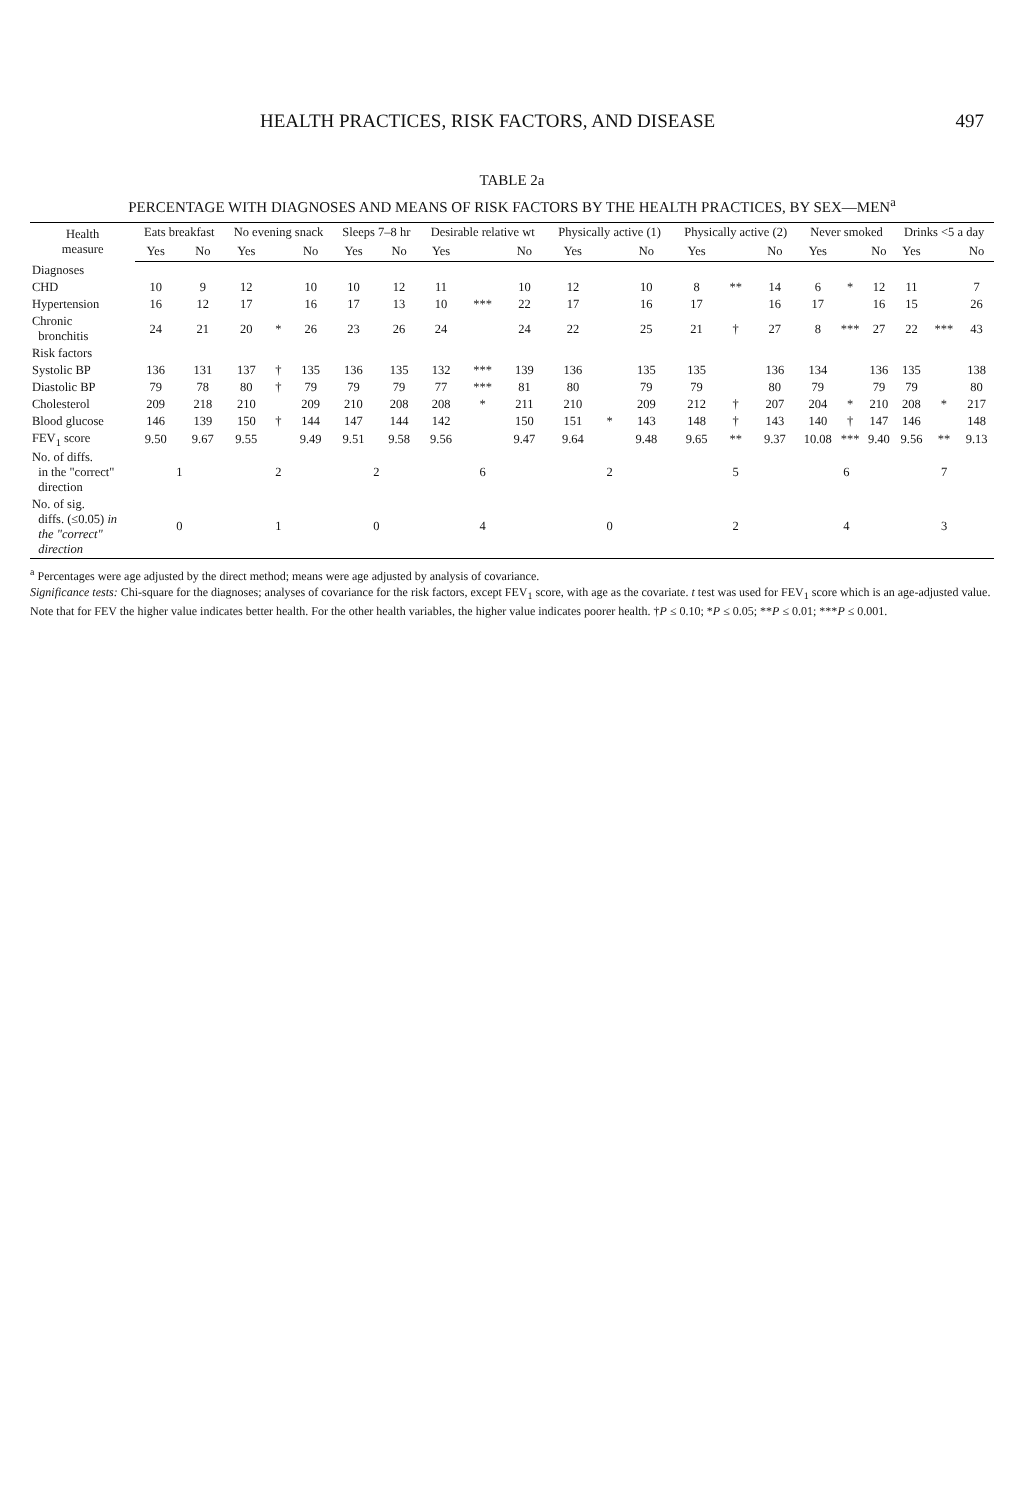HEALTH PRACTICES, RISK FACTORS, AND DISEASE 497
TABLE 2a
PERCENTAGE WITH DIAGNOSES AND MEANS OF RISK FACTORS BY THE HEALTH PRACTICES, BY SEX—MEN<sup>a</sup>
| Health measure | Eats breakfast | | | No evening snack | | | Sleeps 7–8 hr | | | Desirable relative wt | | | Physically active (1) | | | Physically active (2) | | | Never smoked | | | Drinks <5 a day | | |
| --- | --- | --- | --- | --- | --- | --- | --- | --- | --- | --- | --- | --- | --- | --- | --- | --- | --- | --- | --- | --- | --- | --- | --- | --- |
| | Yes | | No | Yes | | No | Yes | | No | Yes | | No | Yes | | No | Yes | | No | Yes | | No | Yes | | No |
| Diagnoses | | | | | | | | | | | | | | | | | | | | | | | | |
| CHD | 10 | | 9 | 12 | | 10 | 10 | | 12 | 11 | | 10 | 12 | | 10 | 8 | ** | 14 | 6 | * | 12 | 11 | | 7 |
| Hypertension | 16 | | 12 | 17 | | 16 | 17 | | 13 | 10 | *** | 22 | 17 | | 16 | 17 | | 16 | 17 | | 16 | 15 | | 26 |
| Chronic bronchitis | 24 | | 21 | 20 | * | 26 | 23 | | 26 | 24 | | 24 | 22 | | 25 | 21 | † | 27 | 8 | *** | 27 | 22 | *** | 43 |
| Risk factors | | | | | | | | | | | | | | | | | | | | | | | | |
| Systolic BP | 136 | | 131 | 137 | † | 135 | 136 | | 135 | 132 | *** | 139 | 136 | | 135 | 135 | | 136 | 134 | | 136 | 135 | | 138 |
| Diastolic BP | 79 | | 78 | 80 | † | 79 | 79 | | 79 | 77 | *** | 81 | 80 | | 79 | 79 | | 80 | 79 | | 79 | 79 | | 80 |
| Cholesterol | 209 | | 218 | 210 | | 209 | 210 | | 208 | 208 | * | 211 | 210 | | 209 | 212 | † | 207 | 204 | * | 210 | 208 | * | 217 |
| Blood glucose | 146 | | 139 | 150 | † | 144 | 147 | | 144 | 142 | | 150 | 151 | * | 143 | 148 | † | 143 | 140 | † | 147 | 146 | | 148 |
| FEV<sub>1</sub> score | 9.50 | | 9.67 | 9.55 | | 9.49 | 9.51 | | 9.58 | 9.56 | | 9.47 | 9.64 | | 9.48 | 9.65 | ** | 9.37 | 10.08 | *** | 9.40 | 9.56 | ** | 9.13 |
| No. of diffs. in the "correct" direction | 1 | | | 2 | | | 2 | | | 6 | | | 2 | | | 5 | | | 6 | | | 7 | | |
| No. of sig. diffs. (≤0.05) in the "correct" direction | 0 | | | 1 | | | 0 | | | 4 | | | 0 | | | 2 | | | 4 | | | 3 | | |
<sup>a</sup> Percentages were age adjusted by the direct method; means were age adjusted by analysis of covariance.
Significance tests: Chi-square for the diagnoses; analyses of covariance for the risk factors, except FEV<sub>1</sub> score, with age as the covariate. t test was used for FEV<sub>1</sub> score which is an age-adjusted value. Note that for FEV the higher value indicates better health. For the other health variables, the higher value indicates poorer health. †P ≤ 0.10; *P ≤ 0.05; **P ≤ 0.01; ***P ≤ 0.001.